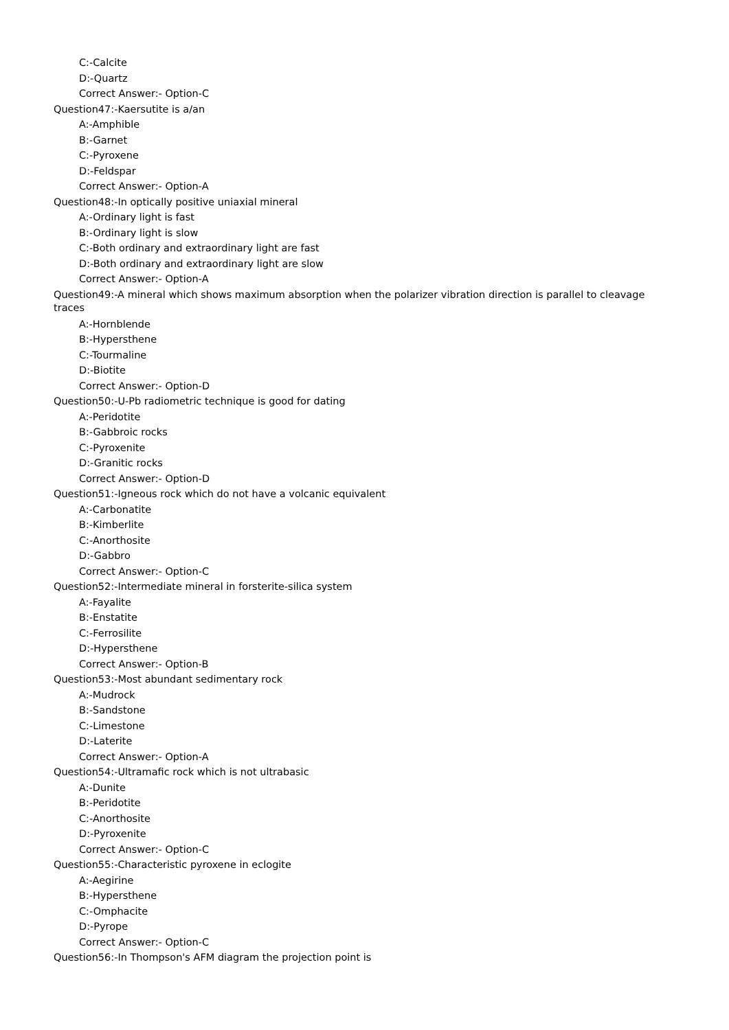C:-Calcite
D:-Quartz
Correct Answer:- Option-C
Question47:-Kaersutite is a/an
A:-Amphible
B:-Garnet
C:-Pyroxene
D:-Feldspar
Correct Answer:- Option-A
Question48:-In optically positive uniaxial mineral
A:-Ordinary light is fast
B:-Ordinary light is slow
C:-Both ordinary and extraordinary light are fast
D:-Both ordinary and extraordinary light are slow
Correct Answer:- Option-A
Question49:-A mineral which shows maximum absorption when the polarizer vibration direction is parallel to cleavage traces
A:-Hornblende
B:-Hypersthene
C:-Tourmaline
D:-Biotite
Correct Answer:- Option-D
Question50:-U-Pb radiometric technique is good for dating
A:-Peridotite
B:-Gabbroic rocks
C:-Pyroxenite
D:-Granitic rocks
Correct Answer:- Option-D
Question51:-Igneous rock which do not have a volcanic equivalent
A:-Carbonatite
B:-Kimberlite
C:-Anorthosite
D:-Gabbro
Correct Answer:- Option-C
Question52:-Intermediate mineral in forsterite-silica system
A:-Fayalite
B:-Enstatite
C:-Ferrosilite
D:-Hypersthene
Correct Answer:- Option-B
Question53:-Most abundant sedimentary rock
A:-Mudrock
B:-Sandstone
C:-Limestone
D:-Laterite
Correct Answer:- Option-A
Question54:-Ultramafic rock which is not ultrabasic
A:-Dunite
B:-Peridotite
C:-Anorthosite
D:-Pyroxenite
Correct Answer:- Option-C
Question55:-Characteristic pyroxene in eclogite
A:-Aegirine
B:-Hypersthene
C:-Omphacite
D:-Pyrope
Correct Answer:- Option-C
Question56:-In Thompson's AFM diagram the projection point is